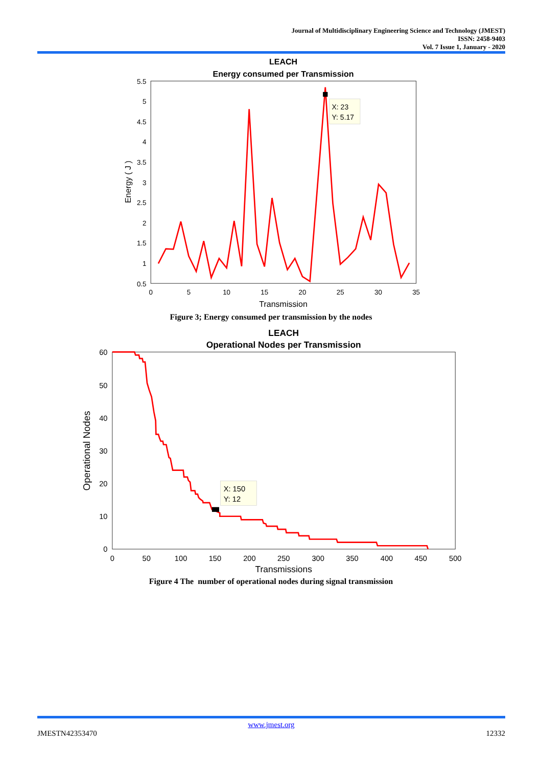Journal of Multidisciplinary Engineering Science and Technology (JMEST)
ISSN: 2458-9403
Vol. 7 Issue 1, January - 2020
LEACH
Energy consumed per Transmission
5.5
5
4.5
4
3.5
3
2.5
2
1.5
1
0.5
0
5
10
15
20
25
30
35
Transmission
Energy ( J )
X: 23
Y: 5.17
Figure 3; Energy consumed per transmission by the nodes
LEACH
Operational Nodes per Transmission
60
50
40
30
20
10
0
0
50
100
150
200
250
300
350
400
450
500
Transmissions
Operational Nodes
X: 150
Y: 12
Figure 4 The number of operational nodes during signal transmission
www.jmest.org
JMESTN42353470 12332